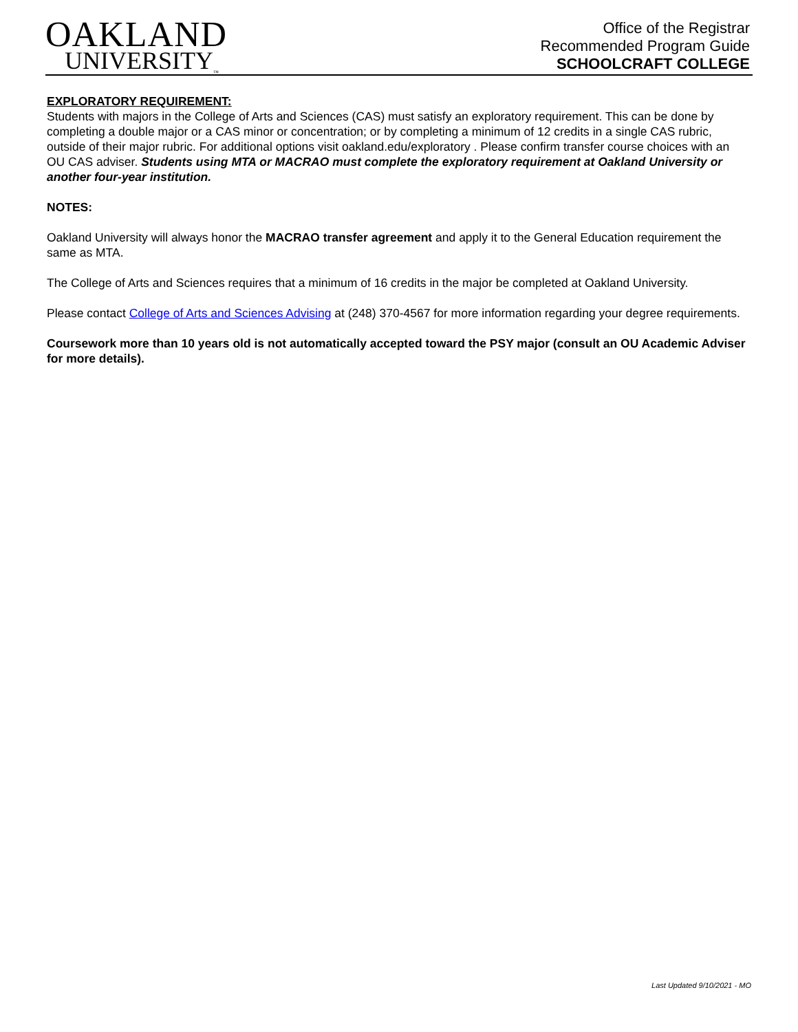OAKLAND
UNIVERSITY<sub>™</sub>
Office of the Registrar
Recommended Program Guide
SCHOOLCRAFT COLLEGE
EXPLORATORY REQUIREMENT:
Students with majors in the College of Arts and Sciences (CAS) must satisfy an exploratory requirement. This can be done by completing a double major or a CAS minor or concentration; or by completing a minimum of 12 credits in a single CAS rubric, outside of their major rubric. For additional options visit oakland.edu/exploratory . Please confirm transfer course choices with an OU CAS adviser. Students using MTA or MACRAO must complete the exploratory requirement at Oakland University or another four-year institution.
NOTES:
Oakland University will always honor the MACRAO transfer agreement and apply it to the General Education requirement the same as MTA.
The College of Arts and Sciences requires that a minimum of 16 credits in the major be completed at Oakland University.
Please contact College of Arts and Sciences Advising at (248) 370-4567 for more information regarding your degree requirements.
Coursework more than 10 years old is not automatically accepted toward the PSY major (consult an OU Academic Adviser for more details).
Last Updated 9/10/2021 - MO